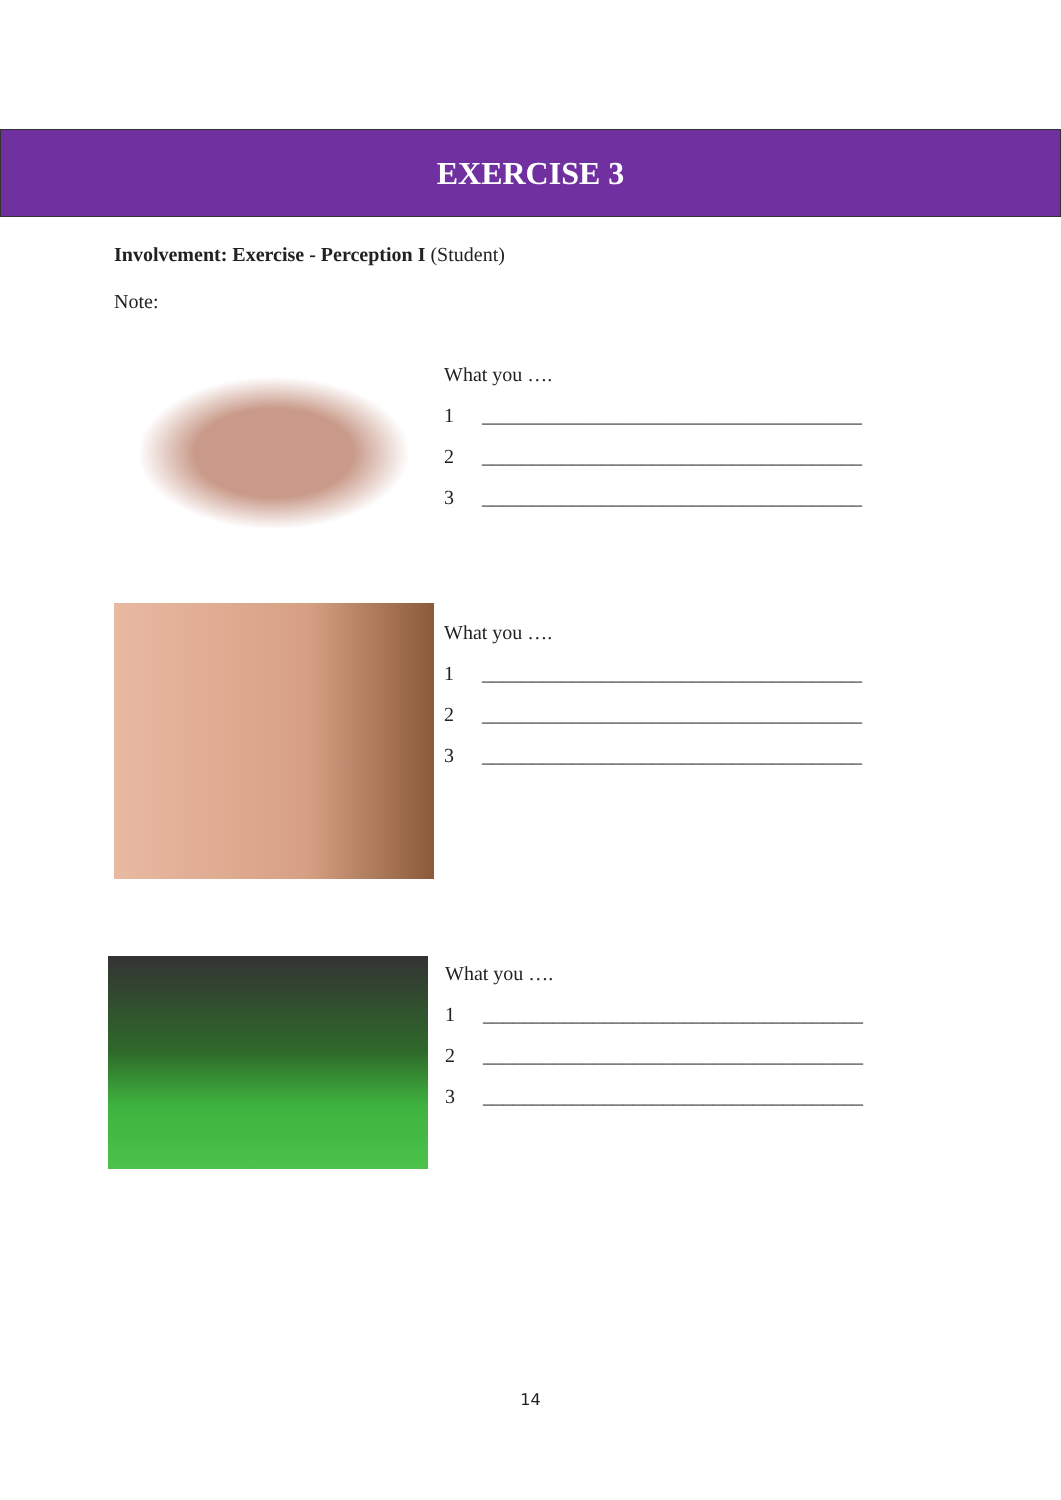EXERCISE 3
Involvement: Exercise - Perception I (Student)
Note:
What you ….
1 ______________________________________
2 ______________________________________
3 ______________________________________
What you ….
1 ______________________________________
2 ______________________________________
3 ______________________________________
What you ….
1 ______________________________________
2 ______________________________________
3 ______________________________________
14